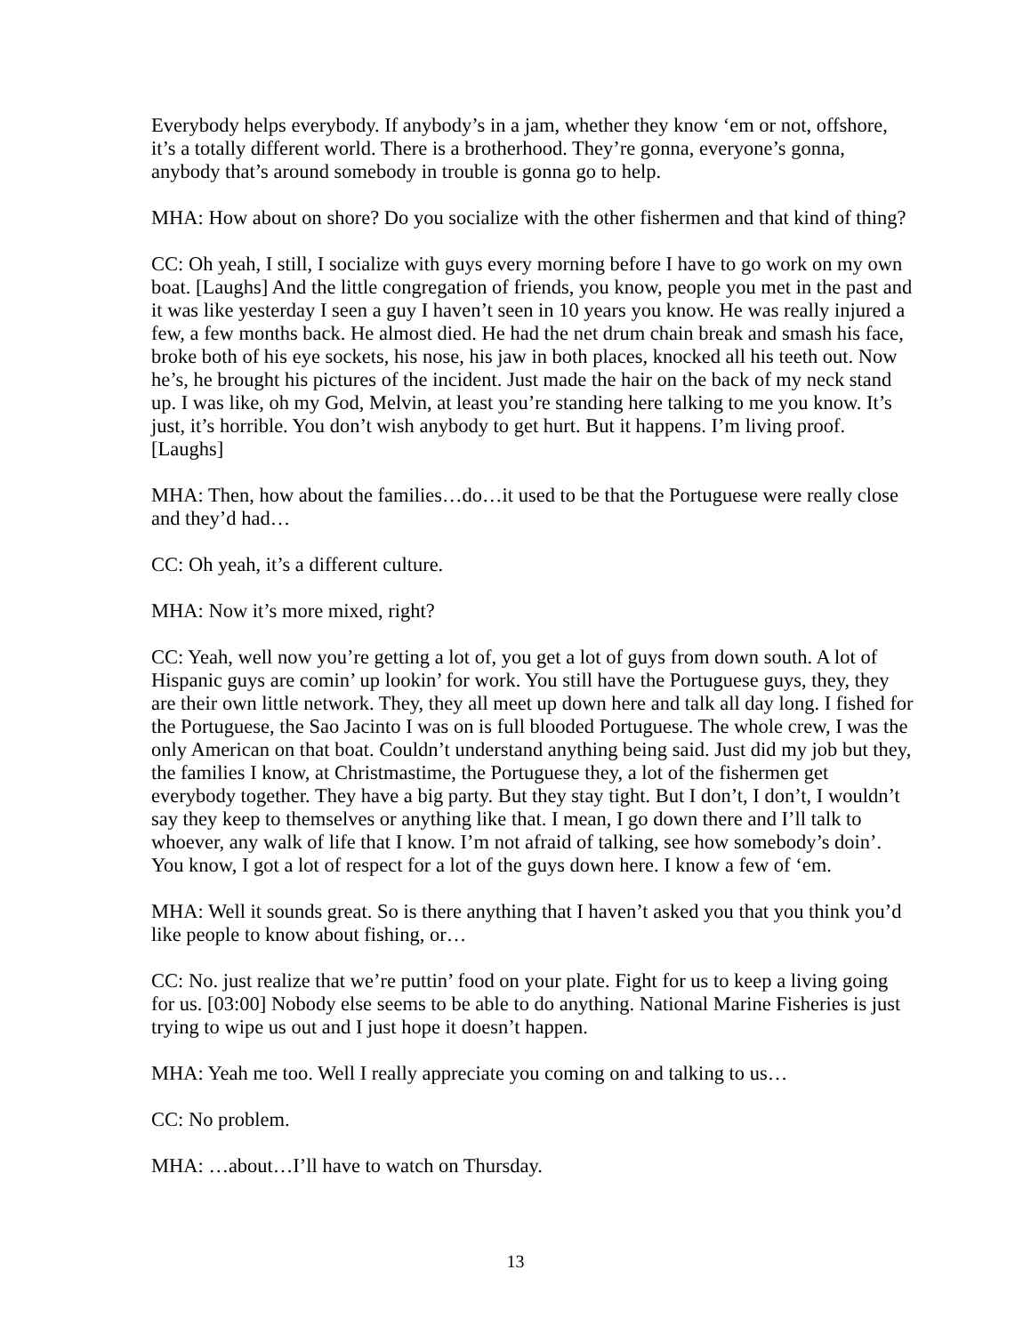Everybody helps everybody. If anybody’s in a jam, whether they know ‘em or not, offshore, it’s a totally different world. There is a brotherhood. They’re gonna, everyone’s gonna, anybody that’s around somebody in trouble is gonna go to help.
MHA: How about on shore? Do you socialize with the other fishermen and that kind of thing?
CC: Oh yeah, I still, I socialize with guys every morning before I have to go work on my own boat. [Laughs] And the little congregation of friends, you know, people you met in the past and it was like yesterday I seen a guy I haven’t seen in 10 years you know. He was really injured a few, a few months back. He almost died. He had the net drum chain break and smash his face, broke both of his eye sockets, his nose, his jaw in both places, knocked all his teeth out. Now he’s, he brought his pictures of the incident. Just made the hair on the back of my neck stand up. I was like, oh my God, Melvin, at least you’re standing here talking to me you know. It’s just, it’s horrible. You don’t wish anybody to get hurt. But it happens. I’m living proof. [Laughs]
MHA: Then, how about the families…do…it used to be that the Portuguese were really close and they’d had…
CC: Oh yeah, it’s a different culture.
MHA: Now it’s more mixed, right?
CC: Yeah, well now you’re getting a lot of, you get a lot of guys from down south. A lot of Hispanic guys are comin’ up lookin’ for work. You still have the Portuguese guys, they, they are their own little network. They, they all meet up down here and talk all day long. I fished for the Portuguese, the Sao Jacinto I was on is full blooded Portuguese. The whole crew, I was the only American on that boat. Couldn’t understand anything being said. Just did my job but they, the families I know, at Christmastime, the Portuguese they, a lot of the fishermen get everybody together. They have a big party. But they stay tight. But I don’t, I don’t, I wouldn’t say they keep to themselves or anything like that. I mean, I go down there and I’ll talk to whoever, any walk of life that I know. I’m not afraid of talking, see how somebody’s doin’. You know, I got a lot of respect for a lot of the guys down here. I know a few of ‘em.
MHA: Well it sounds great. So is there anything that I haven’t asked you that you think you’d like people to know about fishing, or…
CC: No. just realize that we’re puttin’ food on your plate. Fight for us to keep a living going for us. [03:00] Nobody else seems to be able to do anything. National Marine Fisheries is just trying to wipe us out and I just hope it doesn’t happen.
MHA: Yeah me too. Well I really appreciate you coming on and talking to us…
CC: No problem.
MHA: …about…I’ll have to watch on Thursday.
13